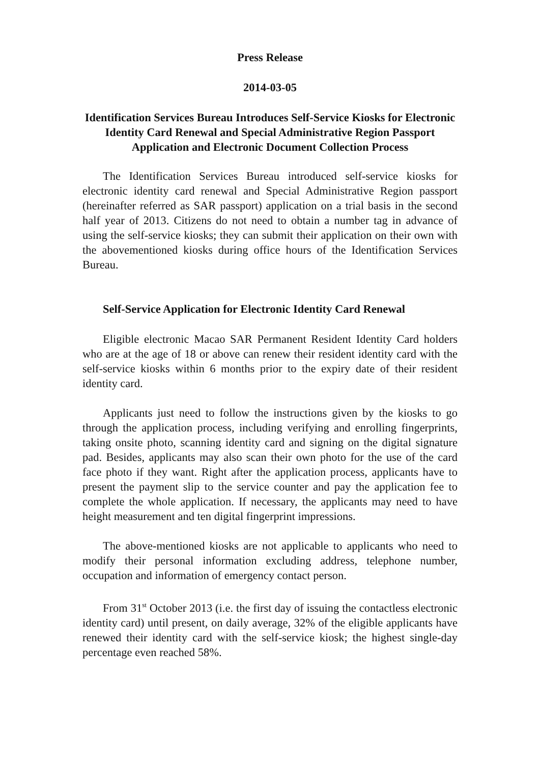Press Release
2014-03-05
Identification Services Bureau Introduces Self-Service Kiosks for Electronic Identity Card Renewal and Special Administrative Region Passport Application and Electronic Document Collection Process
The Identification Services Bureau introduced self-service kiosks for electronic identity card renewal and Special Administrative Region passport (hereinafter referred as SAR passport) application on a trial basis in the second half year of 2013. Citizens do not need to obtain a number tag in advance of using the self-service kiosks; they can submit their application on their own with the abovementioned kiosks during office hours of the Identification Services Bureau.
Self-Service Application for Electronic Identity Card Renewal
Eligible electronic Macao SAR Permanent Resident Identity Card holders who are at the age of 18 or above can renew their resident identity card with the self-service kiosks within 6 months prior to the expiry date of their resident identity card.
Applicants just need to follow the instructions given by the kiosks to go through the application process, including verifying and enrolling fingerprints, taking onsite photo, scanning identity card and signing on the digital signature pad. Besides, applicants may also scan their own photo for the use of the card face photo if they want. Right after the application process, applicants have to present the payment slip to the service counter and pay the application fee to complete the whole application. If necessary, the applicants may need to have height measurement and ten digital fingerprint impressions.
The above-mentioned kiosks are not applicable to applicants who need to modify their personal information excluding address, telephone number, occupation and information of emergency contact person.
From 31<sup>st</sup> October 2013 (i.e. the first day of issuing the contactless electronic identity card) until present, on daily average, 32% of the eligible applicants have renewed their identity card with the self-service kiosk; the highest single-day percentage even reached 58%.